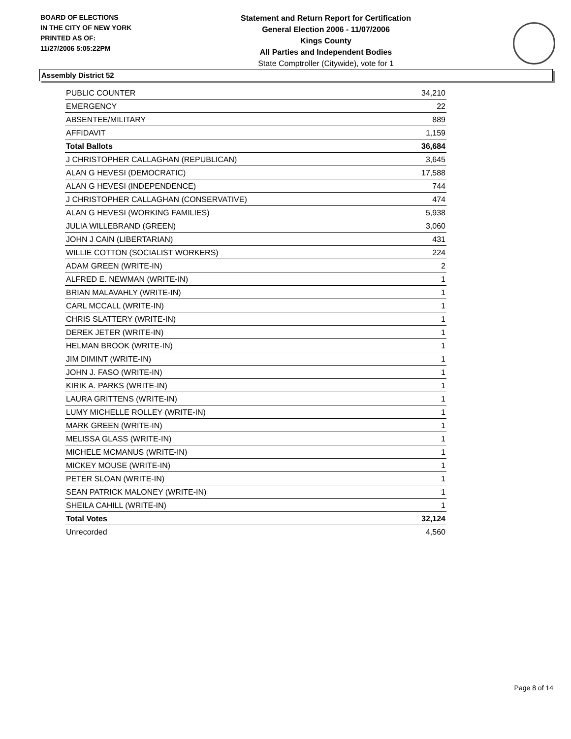BOARD OF ELECTIONS
IN THE CITY OF NEW YORK
PRINTED AS OF:
11/27/2006 5:05:22PM
Statement and Return Report for Certification
General Election 2006 - 11/07/2006
Kings County
All Parties and Independent Bodies
State Comptroller (Citywide), vote for 1
Assembly District 52
| PUBLIC COUNTER | 34,210 |
| EMERGENCY | 22 |
| ABSENTEE/MILITARY | 889 |
| AFFIDAVIT | 1,159 |
| Total Ballots | 36,684 |
| J CHRISTOPHER CALLAGHAN (REPUBLICAN) | 3,645 |
| ALAN G HEVESI (DEMOCRATIC) | 17,588 |
| ALAN G HEVESI (INDEPENDENCE) | 744 |
| J CHRISTOPHER CALLAGHAN (CONSERVATIVE) | 474 |
| ALAN G HEVESI (WORKING FAMILIES) | 5,938 |
| JULIA WILLEBRAND (GREEN) | 3,060 |
| JOHN J CAIN (LIBERTARIAN) | 431 |
| WILLIE COTTON (SOCIALIST WORKERS) | 224 |
| ADAM GREEN (WRITE-IN) | 2 |
| ALFRED E. NEWMAN (WRITE-IN) | 1 |
| BRIAN MALAVAHLY (WRITE-IN) | 1 |
| CARL MCCALL (WRITE-IN) | 1 |
| CHRIS SLATTERY (WRITE-IN) | 1 |
| DEREK JETER (WRITE-IN) | 1 |
| HELMAN BROOK (WRITE-IN) | 1 |
| JIM DIMINT (WRITE-IN) | 1 |
| JOHN J. FASO (WRITE-IN) | 1 |
| KIRIK A. PARKS (WRITE-IN) | 1 |
| LAURA GRITTENS (WRITE-IN) | 1 |
| LUMY MICHELLE ROLLEY (WRITE-IN) | 1 |
| MARK GREEN (WRITE-IN) | 1 |
| MELISSA GLASS (WRITE-IN) | 1 |
| MICHELE MCMANUS (WRITE-IN) | 1 |
| MICKEY MOUSE (WRITE-IN) | 1 |
| PETER SLOAN (WRITE-IN) | 1 |
| SEAN PATRICK MALONEY (WRITE-IN) | 1 |
| SHEILA CAHILL (WRITE-IN) | 1 |
| Total Votes | 32,124 |
| Unrecorded | 4,560 |
Page 8 of 14